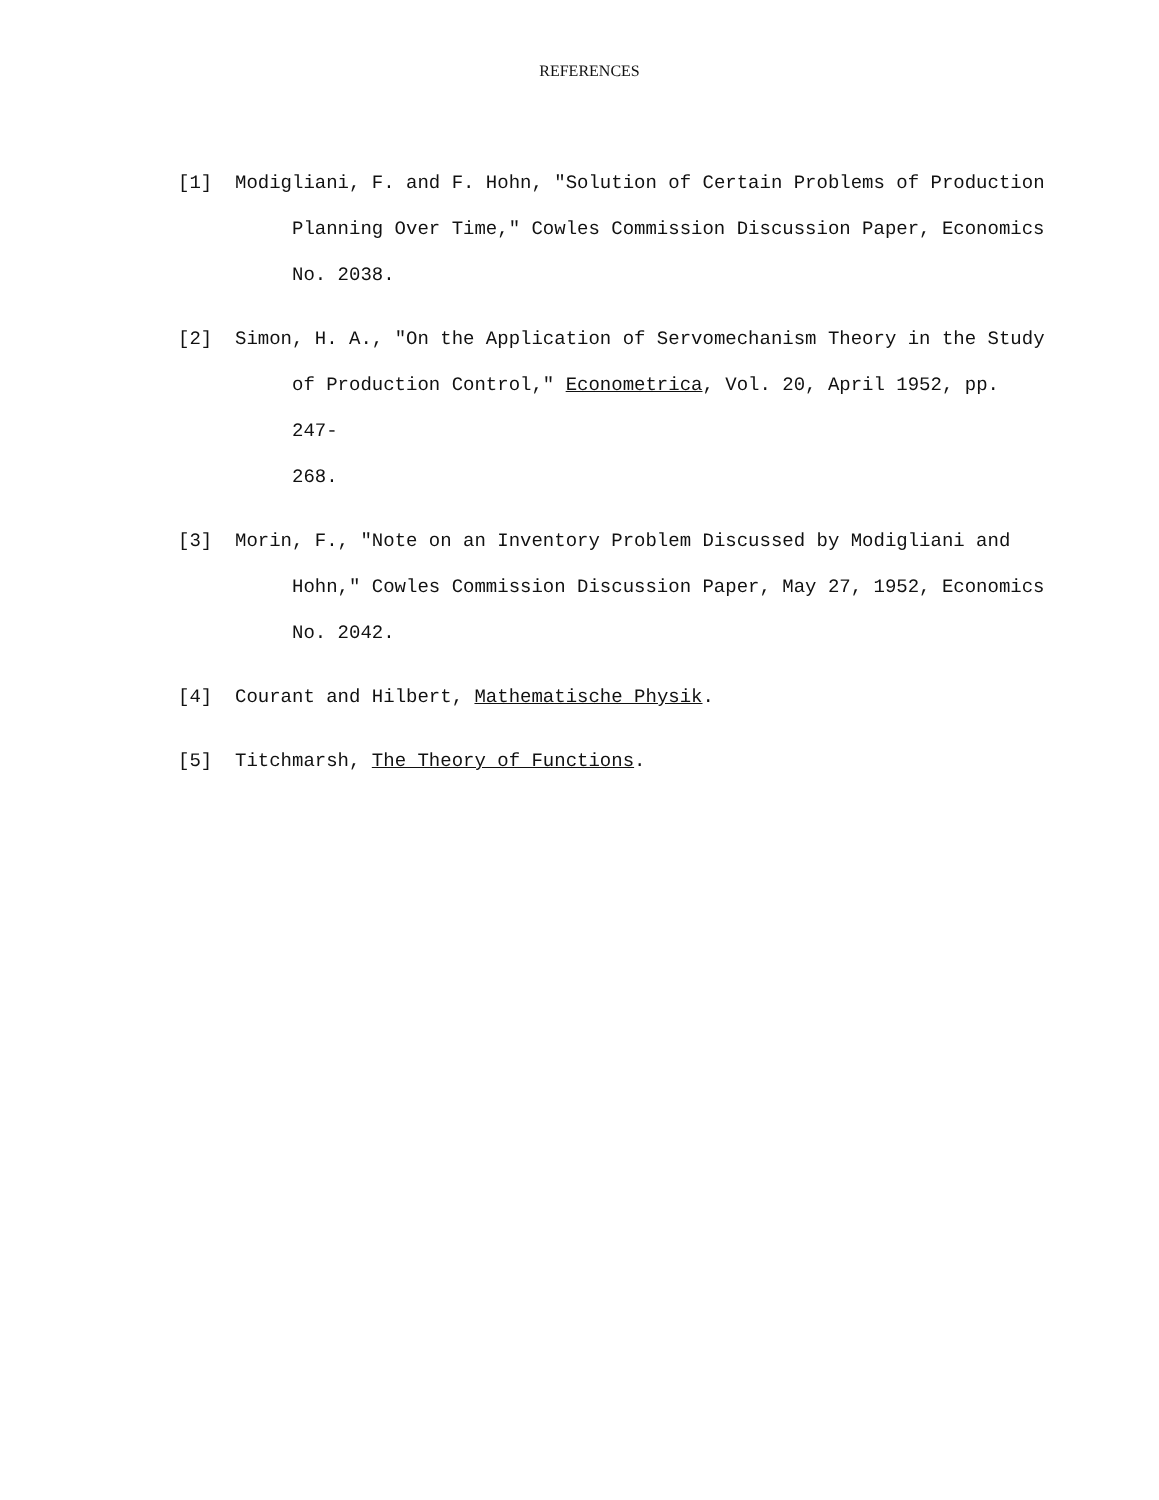REFERENCES
[1] Modigliani, F. and F. Hohn, "Solution of Certain Problems of Production
Planning Over Time," Cowles Commission Discussion Paper, Economics
No. 2038.
[2] Simon, H. A., "On the Application of Servomechanism Theory in the Study
of Production Control," Econometrica, Vol. 20, April 1952, pp. 247-
268.
[3] Morin, F., "Note on an Inventory Problem Discussed by Modigliani and
Hohn," Cowles Commission Discussion Paper, May 27, 1952, Economics
No. 2042.
[4] Courant and Hilbert, Mathematische Physik.
[5] Titchmarsh, The Theory of Functions.